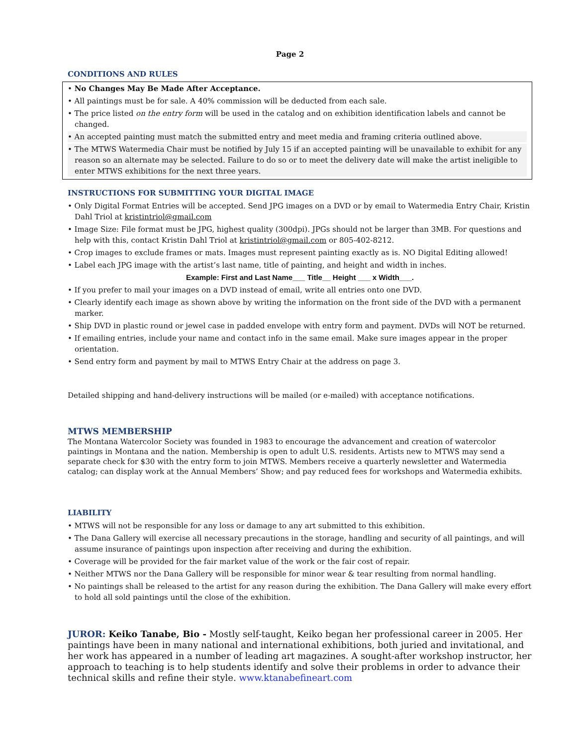Page 2
CONDITIONS AND RULES
• No Changes May Be Made After Acceptance.
• All paintings must be for sale. A 40% commission will be deducted from each sale.
• The price listed on the entry form will be used in the catalog and on exhibition identification labels and cannot be changed.
• An accepted painting must match the submitted entry and meet media and framing criteria outlined above.
• The MTWS Watermedia Chair must be notified by July 15 if an accepted painting will be unavailable to exhibit for any reason so an alternate may be selected. Failure to do so or to meet the delivery date will make the artist ineligible to enter MTWS exhibitions for the next three years.
INSTRUCTIONS FOR SUBMITTING YOUR DIGITAL IMAGE
• Only Digital Format Entries will be accepted. Send JPG images on a DVD or by email to Watermedia Entry Chair, Kristin Dahl Triol at kristintriol@gmail.com
• Image Size: File format must be JPG, highest quality (300dpi). JPGs should not be larger than 3MB. For questions and help with this, contact Kristin Dahl Triol at kristintriol@gmail.com or 805-402-8212.
• Crop images to exclude frames or mats. Images must represent painting exactly as is. NO Digital Editing allowed!
• Label each JPG image with the artist’s last name, title of painting, and height and width in inches.
Example: First and Last Name___ Title__ Height ___ x Width___.
• If you prefer to mail your images on a DVD instead of email, write all entries onto one DVD.
• Clearly identify each image as shown above by writing the information on the front side of the DVD with a permanent marker.
• Ship DVD in plastic round or jewel case in padded envelope with entry form and payment. DVDs will NOT be returned.
• If emailing entries, include your name and contact info in the same email. Make sure images appear in the proper orientation.
• Send entry form and payment by mail to MTWS Entry Chair at the address on page 3.
Detailed shipping and hand-delivery instructions will be mailed (or e-mailed) with acceptance notifications.
MTWS MEMBERSHIP
The Montana Watercolor Society was founded in 1983 to encourage the advancement and creation of watercolor paintings in Montana and the nation. Membership is open to adult U.S. residents. Artists new to MTWS may send a separate check for $30 with the entry form to join MTWS. Members receive a quarterly newsletter and Watermedia catalog; can display work at the Annual Members’ Show; and pay reduced fees for workshops and Watermedia exhibits.
LIABILITY
• MTWS will not be responsible for any loss or damage to any art submitted to this exhibition.
• The Dana Gallery will exercise all necessary precautions in the storage, handling and security of all paintings, and will assume insurance of paintings upon inspection after receiving and during the exhibition.
• Coverage will be provided for the fair market value of the work or the fair cost of repair.
• Neither MTWS nor the Dana Gallery will be responsible for minor wear & tear resulting from normal handling.
• No paintings shall be released to the artist for any reason during the exhibition. The Dana Gallery will make every effort to hold all sold paintings until the close of the exhibition.
JUROR: Keiko Tanabe, Bio - Mostly self-taught, Keiko began her professional career in 2005. Her paintings have been in many national and international exhibitions, both juried and invitational, and her work has appeared in a number of leading art magazines. A sought-after workshop instructor, her approach to teaching is to help students identify and solve their problems in order to advance their technical skills and refine their style. www.ktanabefineart.com